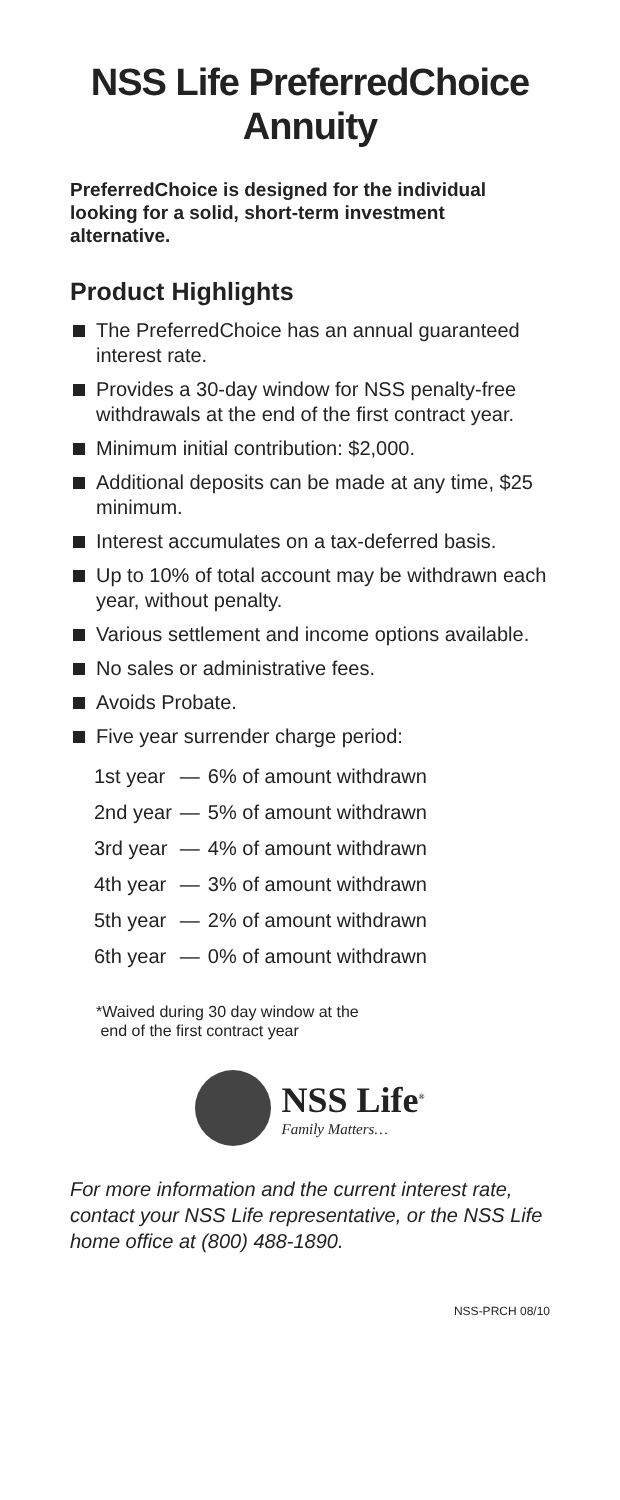NSS Life PreferredChoice
Annuity
PreferredChoice is designed for the individual looking for a solid, short-term investment alternative.
Product Highlights
The PreferredChoice has an annual guaranteed interest rate.
Provides a 30-day window for NSS penalty-free withdrawals at the end of the first contract year.
Minimum initial contribution: $2,000.
Additional deposits can be made at any time, $25 minimum.
Interest accumulates on a tax-deferred basis.
Up to 10% of total account may be withdrawn each year, without penalty.
Various settlement and income options available.
No sales or administrative fees.
Avoids Probate.
Five year surrender charge period:
| 1st year | — | 6% of amount withdrawn |
| 2nd year | — | 5% of amount withdrawn |
| 3rd year | — | 4% of amount withdrawn |
| 4th year | — | 3% of amount withdrawn |
| 5th year | — | 2% of amount withdrawn |
| 6th year | — | 0% of amount withdrawn |
*Waived during 30 day window at the
end of the first contract year
NSS Life<sup>®</sup>
Family Matters…
For more information and the current interest rate, contact your NSS Life representative, or the NSS Life home office at (800) 488-1890.
NSS-PRCH 08/10